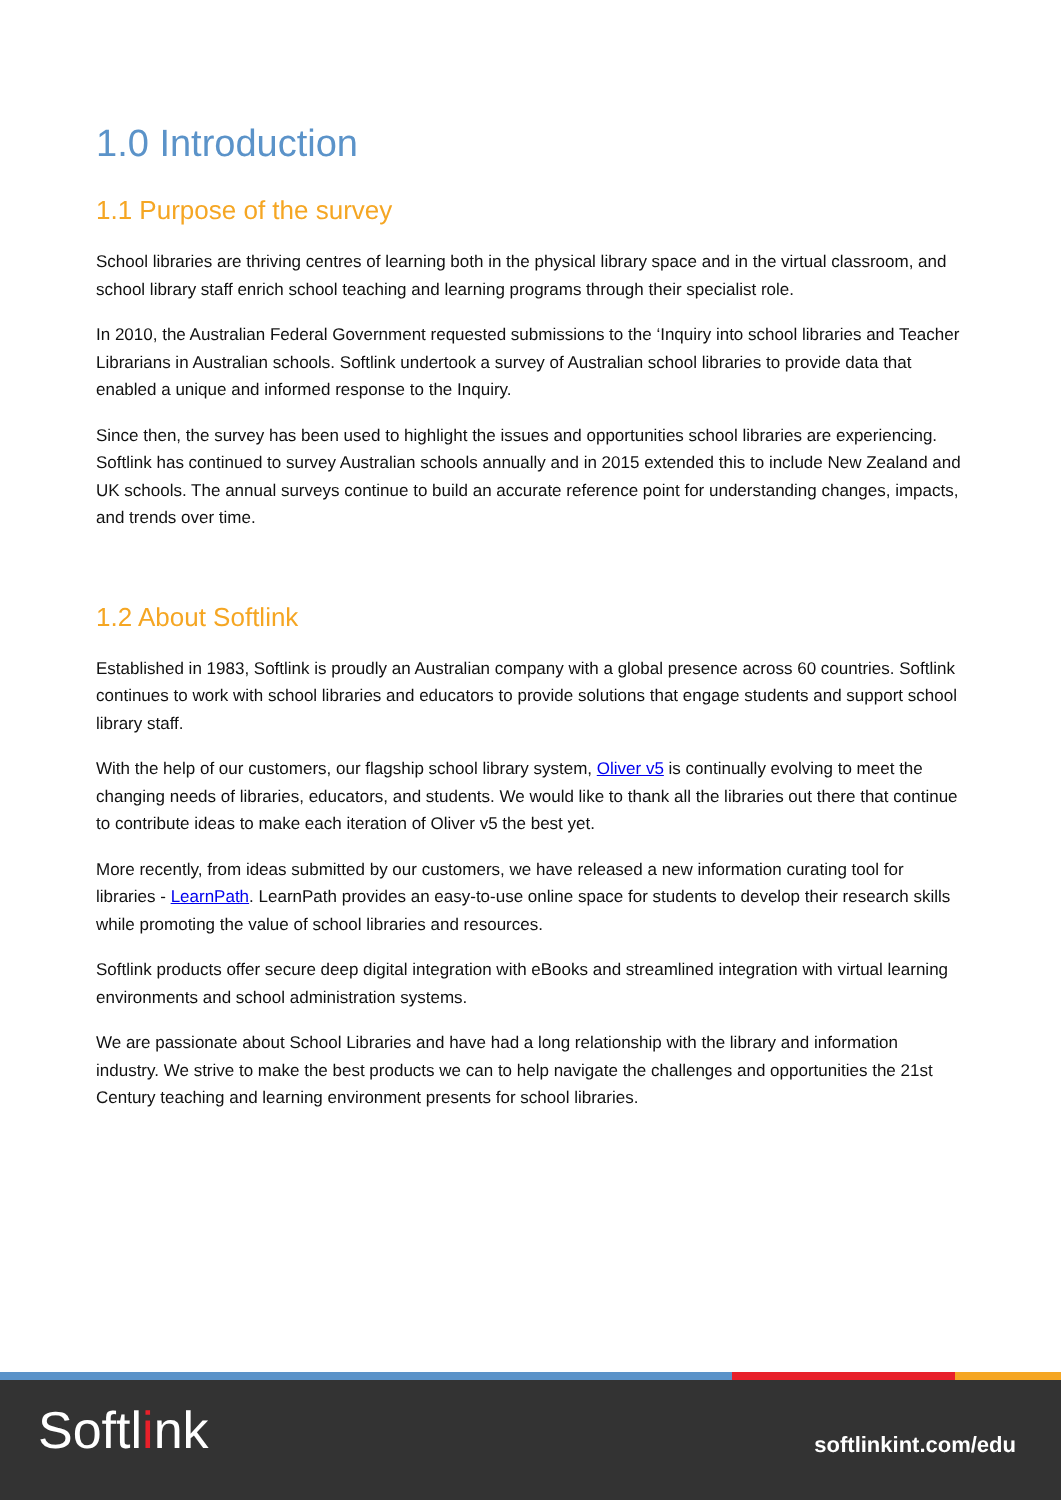1.0 Introduction
1.1 Purpose of the survey
School libraries are thriving centres of learning both in the physical library space and in the virtual classroom, and school library staff enrich school teaching and learning programs through their specialist role.
In 2010, the Australian Federal Government requested submissions to the ‘Inquiry into school libraries and Teacher Librarians in Australian schools. Softlink undertook a survey of Australian school libraries to provide data that enabled a unique and informed response to the Inquiry.
Since then, the survey has been used to highlight the issues and opportunities school libraries are experiencing. Softlink has continued to survey Australian schools annually and in 2015 extended this to include New Zealand and UK schools. The annual surveys continue to build an accurate reference point for understanding changes, impacts, and trends over time.
1.2 About Softlink
Established in 1983, Softlink is proudly an Australian company with a global presence across 60 countries. Softlink continues to work with school libraries and educators to provide solutions that engage students and support school library staff.
With the help of our customers, our flagship school library system, Oliver v5 is continually evolving to meet the changing needs of libraries, educators, and students. We would like to thank all the libraries out there that continue to contribute ideas to make each iteration of Oliver v5 the best yet.
More recently, from ideas submitted by our customers, we have released a new information curating tool for libraries - LearnPath. LearnPath provides an easy-to-use online space for students to develop their research skills while promoting the value of school libraries and resources.
Softlink products offer secure deep digital integration with eBooks and streamlined integration with virtual learning environments and school administration systems.
We are passionate about School Libraries and have had a long relationship with the library and information industry. We strive to make the best products we can to help navigate the challenges and opportunities the 21st Century teaching and learning environment presents for school libraries.
Softlink
softlinkint.com/edu